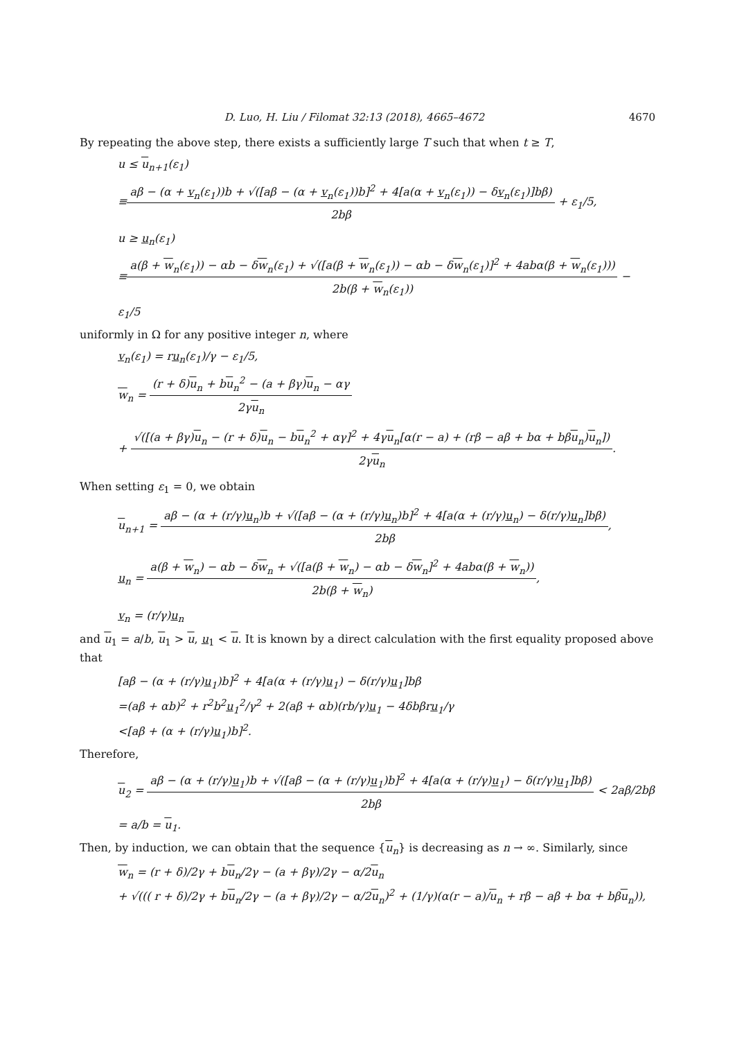D. Luo, H. Liu / Filomat 32:13 (2018), 4665–4672 4670
By repeating the above step, there exists a sufficiently large T such that when t ≥ T,
u ≤ u<sub>n+1</sub>(ε<sub>1</sub>)
≡
aβ − (α + v<sub>n</sub>(ε<sub>1</sub>))b + √([aβ − (α + v<sub>n</sub>(ε<sub>1</sub>))b]<sup>2</sup> + 4[a(α + v<sub>n</sub>(ε<sub>1</sub>)) − δv<sub>n</sub>(ε<sub>1</sub>)]bβ)
2bβ
+ ε<sub>1</sub>/5,
u ≥ u<sub>n</sub>(ε<sub>1</sub>)
≡
a(β + w<sub>n</sub>(ε<sub>1</sub>)) − αb − δw<sub>n</sub>(ε<sub>1</sub>) + √([a(β + w<sub>n</sub>(ε<sub>1</sub>)) − αb − δw<sub>n</sub>(ε<sub>1</sub>)]<sup>2</sup> + 4abα(β + w<sub>n</sub>(ε<sub>1</sub>)))
2b(β + w<sub>n</sub>(ε<sub>1</sub>))
− ε<sub>1</sub>/5
uniformly in Ω for any positive integer n, where
v<sub>n</sub>(ε<sub>1</sub>) = ru<sub>n</sub>(ε<sub>1</sub>)/γ − ε<sub>1</sub>/5,
w<sub>n</sub> =
(r + δ)u<sub>n</sub> + bu<sub>n</sub><sup>2</sup> − (a + βγ)u<sub>n</sub> − αγ
2γu<sub>n</sub>
+
√([(a + βγ)u<sub>n</sub> − (r + δ)u<sub>n</sub> − bu<sub>n</sub><sup>2</sup> + αγ]<sup>2</sup> + 4γu<sub>n</sub>[α(r − a) + (rβ − aβ + bα + bβu<sub>n</sub>)u<sub>n</sub>])
2γu<sub>n</sub>
.
When setting ε<sub>1</sub> = 0, we obtain
u<sub>n+1</sub> =
aβ − (α + (r/γ)u<sub>n</sub>)b + √([aβ − (α + (r/γ)u<sub>n</sub>)b]<sup>2</sup> + 4[a(α + (r/γ)u<sub>n</sub>) − δ(r/γ)u<sub>n</sub>]bβ)
2bβ
,
u<sub>n</sub> =
a(β + w<sub>n</sub>) − αb − δw<sub>n</sub> + √([a(β + w<sub>n</sub>) − αb − δw<sub>n</sub>]<sup>2</sup> + 4abα(β + w<sub>n</sub>))
2b(β + w<sub>n</sub>)
,
v<sub>n</sub> = (r/γ)u<sub>n</sub>
and u<sub>1</sub> = a/b, u<sub>1</sub> > u, u<sub>1</sub> < u. It is known by a direct calculation with the first equality proposed above that
[aβ − (α + (r/γ)u<sub>1</sub>)b]<sup>2</sup> + 4[a(α + (r/γ)u<sub>1</sub>) − δ(r/γ)u<sub>1</sub>]bβ
=(aβ + αb)<sup>2</sup> + r<sup>2</sup>b<sup>2</sup>u<sub>1</sub><sup>2</sup>/γ<sup>2</sup> + 2(aβ + αb)(rb/γ)u<sub>1</sub> − 4δbβru<sub>1</sub>/γ
<[aβ + (α + (r/γ)u<sub>1</sub>)b]<sup>2</sup>.
Therefore,
u<sub>2</sub> =
aβ − (α + (r/γ)u<sub>1</sub>)b + √([aβ − (α + (r/γ)u<sub>1</sub>)b]<sup>2</sup> + 4[a(α + (r/γ)u<sub>1</sub>) − δ(r/γ)u<sub>1</sub>]bβ)
2bβ
< 2aβ/2bβ = a/b = u<sub>1</sub>.
Then, by induction, we can obtain that the sequence {u<sub>n</sub>} is decreasing as n → ∞. Similarly, since
w<sub>n</sub> = (r + δ)/2γ + bu<sub>n</sub>/2γ − (a + βγ)/2γ − α/2u<sub>n</sub>
+ √((( r + δ)/2γ + bu<sub>n</sub>/2γ − (a + βγ)/2γ − α/2u<sub>n</sub>)<sup>2</sup> + (1/γ)(α(r − a)/u<sub>n</sub> + rβ − aβ + bα + bβu<sub>n</sub>)),